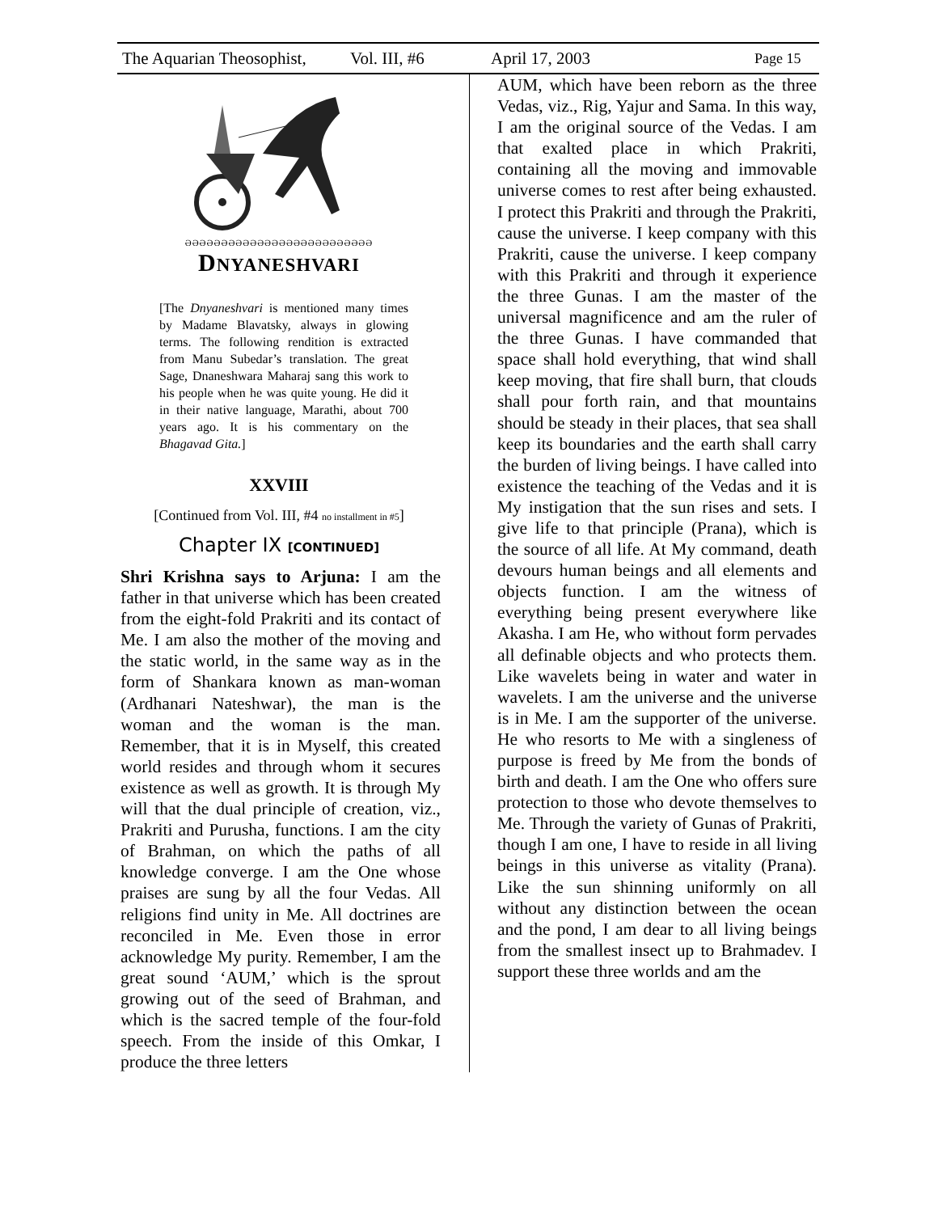The Aquarian Theosophist, Vol. III, #6 April 17, 2003 Page 15
ƏƏƏƏƏƏƏƏƏƏƏƏƏƏƏƏƏƏƏƏƏƏƏƏƏƏ
DNYANESHVARI
[The Dnyaneshvari is mentioned many times by Madame Blavatsky, always in glowing terms. The following rendition is extracted from Manu Subedar’s translation. The great Sage, Dnaneshwara Maharaj sang this work to his people when he was quite young. He did it in their native language, Marathi, about 700 years ago. It is his commentary on the Bhagavad Gita.]
XXVIII
[Continued from Vol. III, #4 no installment in #5]
Chapter IX [CONTINUED]
Shri Krishna says to Arjuna: I am the father in that universe which has been created from the eight-fold Prak­riti and its contact of Me. I am also the mother of the moving and the static world, in the same way as in the form of Shankara known as man-woman (Ardhanari Nateshwar), the man is the woman and the woman is the man. Remember, that it is in Myself, this created world resides and through whom it secures existence as well as growth. It is through My will that the dual principle of creation, viz., Prakriti and Purusha, functions. I am the city of Brahman, on which the paths of all knowledge converge. I am the One whose praises are sung by all the four Vedas. All religions find unity in Me. All doctrines are reconciled in Me. Even those in error acknowledge My purity. Remember, I am the great sound ‘AUM,’ which is the sprout growing out of the seed of Brahman, and which is the sacred temple of the four-fold speech. From the inside of this Omkar, I produce the three letters
AUM, which have been reborn as the three Vedas, viz., Rig, Yajur and Sama. In this way, I am the original source of the Vedas. I am that exalted place in which Prakriti, containing all the moving and immovable universe comes to rest after being exhausted. I protect this Prakriti and through the Prakriti, cause the universe. I keep company with this Prakriti, cause the universe. I keep company with this Prakriti and through it experience the three Gunas. I am the master of the universal magnificence and am the ruler of the three Gunas. I have com­manded that space shall hold every­thing, that wind shall keep moving, that fire shall burn, that clouds shall pour forth rain, and that mountains should be steady in their places, that sea shall keep its boundaries and the earth shall carry the burden of living beings. I have called into existence the teaching of the Vedas and it is My instigation that the sun rises and sets. I give life to that principle (Prana), which is the source of all life. At My command, death devours human beings and all elements and objects function. I am the witness of everything being present everywhere like Akasha. I am He, who without form pervades all definable objects and who protects them. Like wavelets being in water and water in wavelets. I am the uni­verse and the universe is in Me. I am the supporter of the universe. He who resorts to Me with a singleness of pur­pose is freed by Me from the bonds of birth and death. I am the One who offers sure protection to those who devote themselves to Me. Through the variety of Gunas of Prakriti, though I am one, I have to reside in all living beings in this universe as vitality (Prana). Like the sun shinning uni­formly on all without any distinction between the ocean and the pond, I am dear to all living beings from the smallest insect up to Brahmadev. I support these three worlds and am the